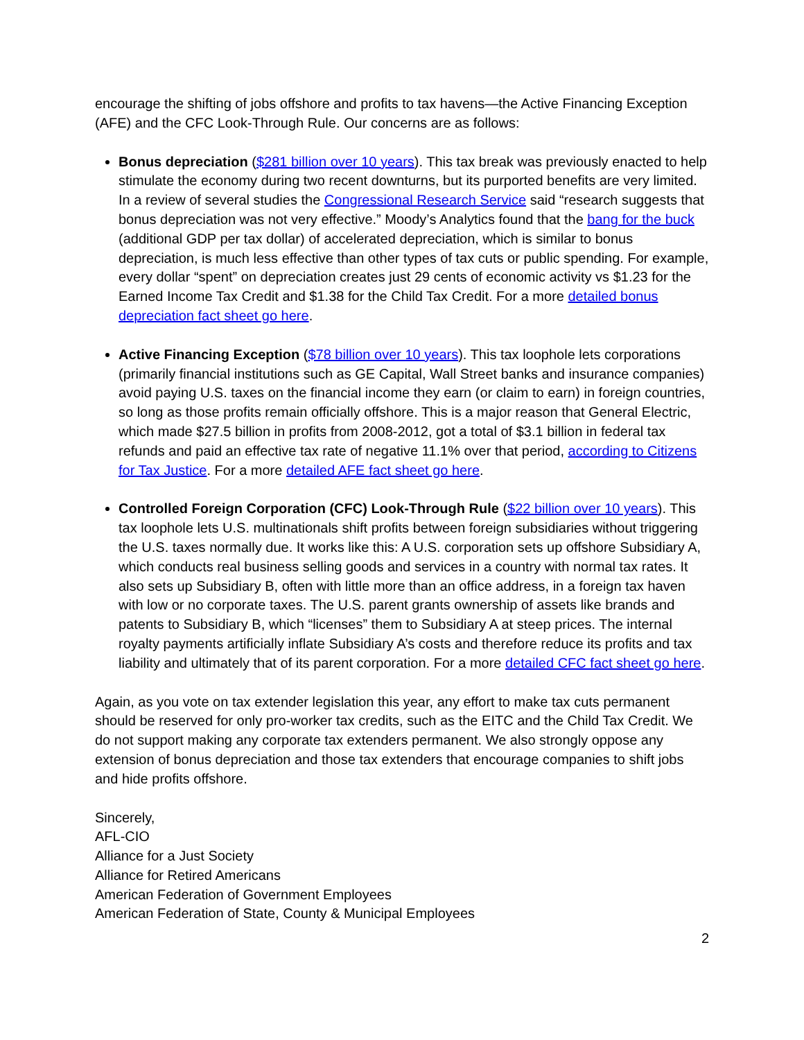encourage the shifting of jobs offshore and profits to tax havens—the Active Financing Exception (AFE) and the CFC Look-Through Rule. Our concerns are as follows:
Bonus depreciation ($281 billion over 10 years). This tax break was previously enacted to help stimulate the economy during two recent downturns, but its purported benefits are very limited. In a review of several studies the Congressional Research Service said “research suggests that bonus depreciation was not very effective.” Moody’s Analytics found that the bang for the buck (additional GDP per tax dollar) of accelerated depreciation, which is similar to bonus depreciation, is much less effective than other types of tax cuts or public spending. For example, every dollar “spent” on depreciation creates just 29 cents of economic activity vs $1.23 for the Earned Income Tax Credit and $1.38 for the Child Tax Credit. For a more detailed bonus depreciation fact sheet go here.
Active Financing Exception ($78 billion over 10 years). This tax loophole lets corporations (primarily financial institutions such as GE Capital, Wall Street banks and insurance companies) avoid paying U.S. taxes on the financial income they earn (or claim to earn) in foreign countries, so long as those profits remain officially offshore. This is a major reason that General Electric, which made $27.5 billion in profits from 2008-2012, got a total of $3.1 billion in federal tax refunds and paid an effective tax rate of negative 11.1% over that period, according to Citizens for Tax Justice. For a more detailed AFE fact sheet go here.
Controlled Foreign Corporation (CFC) Look-Through Rule ($22 billion over 10 years). This tax loophole lets U.S. multinationals shift profits between foreign subsidiaries without triggering the U.S. taxes normally due. It works like this: A U.S. corporation sets up offshore Subsidiary A, which conducts real business selling goods and services in a country with normal tax rates. It also sets up Subsidiary B, often with little more than an office address, in a foreign tax haven with low or no corporate taxes. The U.S. parent grants ownership of assets like brands and patents to Subsidiary B, which “licenses” them to Subsidiary A at steep prices. The internal royalty payments artificially inflate Subsidiary A’s costs and therefore reduce its profits and tax liability and ultimately that of its parent corporation. For a more detailed CFC fact sheet go here.
Again, as you vote on tax extender legislation this year, any effort to make tax cuts permanent should be reserved for only pro-worker tax credits, such as the EITC and the Child Tax Credit. We do not support making any corporate tax extenders permanent. We also strongly oppose any extension of bonus depreciation and those tax extenders that encourage companies to shift jobs and hide profits offshore.
Sincerely,
AFL-CIO
Alliance for a Just Society
Alliance for Retired Americans
American Federation of Government Employees
American Federation of State, County & Municipal Employees
2